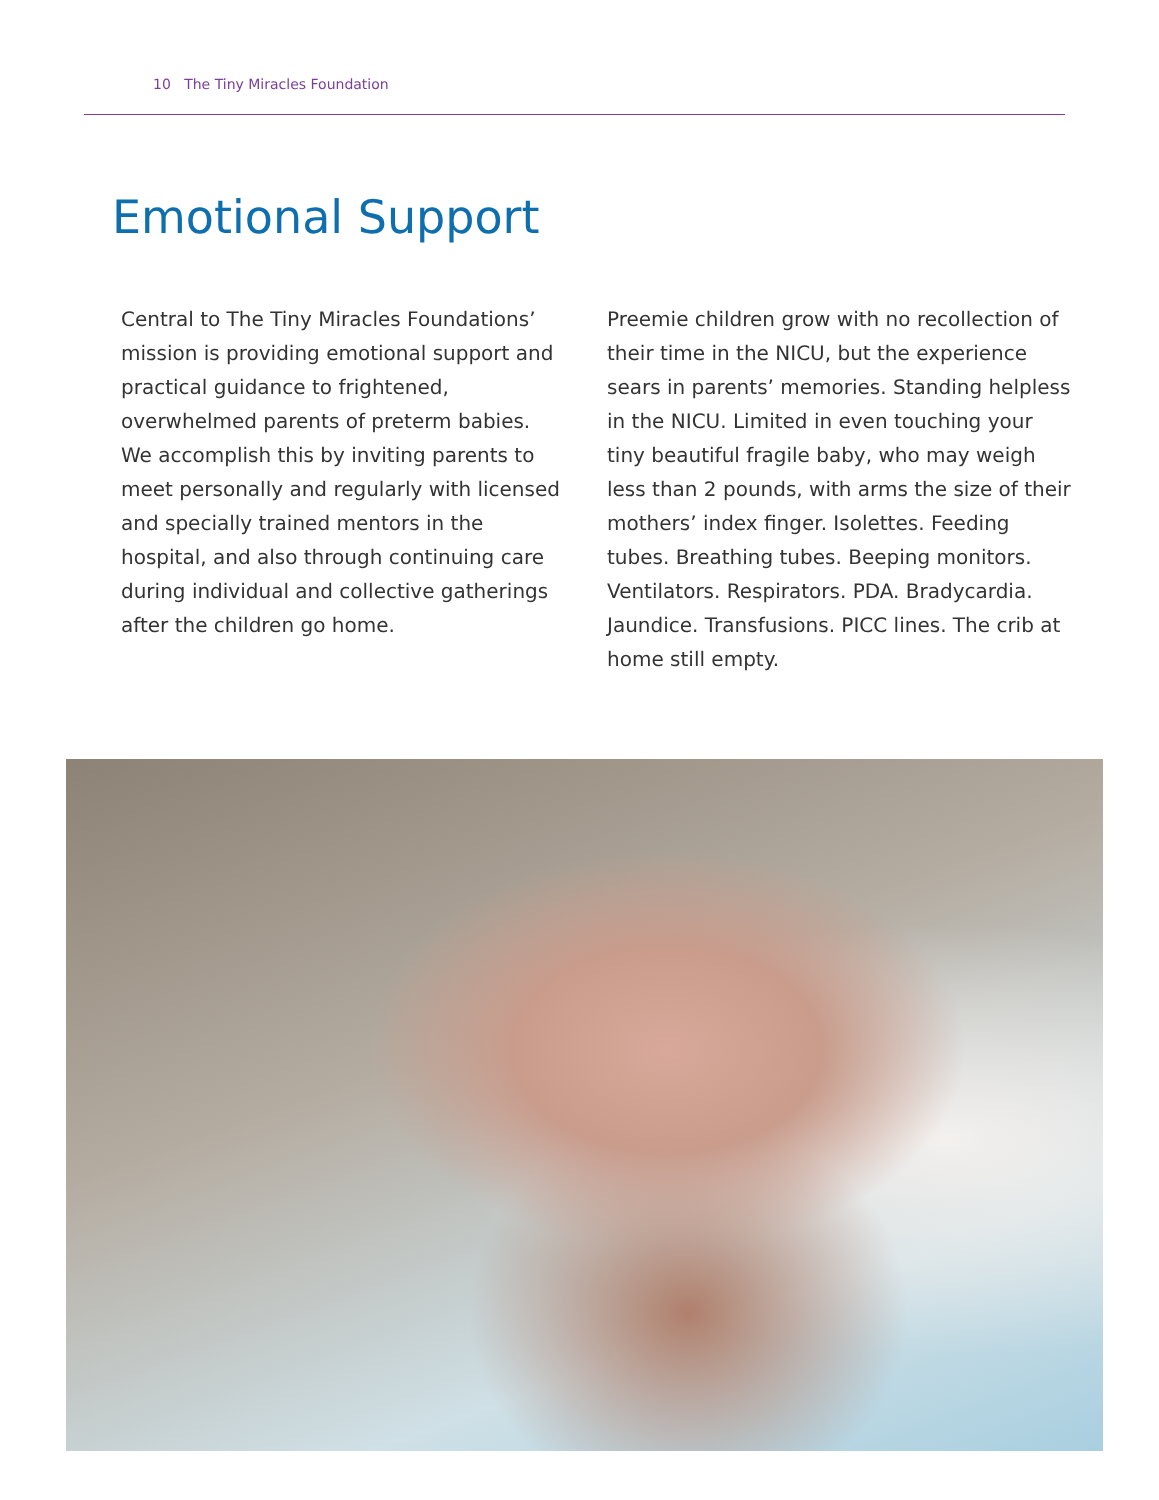10 The Tiny Miracles Foundation
Emotional Support
Central to The Tiny Miracles Foundations’ mission is providing emotional support and practical guidance to frightened, overwhelmed parents of preterm babies. We accomplish this by inviting parents to meet personally and regularly with licensed and specially trained mentors in the hospital, and also through continuing care during individual and collective gatherings after the children go home.
Preemie children grow with no recollection of their time in the NICU, but the experience sears in parents’ memories. Standing helpless in the NICU. Limited in even touching your tiny beautiful fragile baby, who may weigh less than 2 pounds, with arms the size of their mothers’ index finger. Isolettes. Feeding tubes. Breathing tubes. Beeping monitors. Ventilators. Respirators. PDA. Bradycardia. Jaundice. Transfusions. PICC lines. The crib at home still empty.